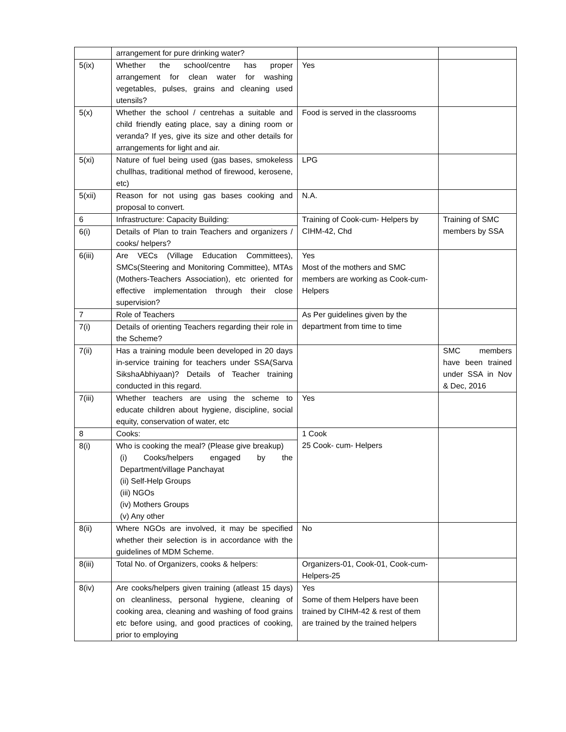| | arrangement for pure drinking water? | | |
| 5(ix) | Whether the school/centre has proper arrangement for clean water for washing vegetables, pulses, grains and cleaning used utensils? | Yes | |
| 5(x) | Whether the school / centrehas a suitable and child friendly eating place, say a dining room or veranda? If yes, give its size and other details for arrangements for light and air. | Food is served in the classrooms | |
| 5(xi) | Nature of fuel being used (gas bases, smokeless chullhas, traditional method of firewood, kerosene, etc) | LPG | |
| 5(xii) | Reason for not using gas bases cooking and proposal to convert. | N.A. | |
| 6 | Infrastructure: Capacity Building: | Training of Cook-cum- Helpers by CIHM-42, Chd | Training of SMC members by SSA |
| 6(i) | Details of Plan to train Teachers and organizers / cooks/ helpers? | | |
| 6(iii) | Are VECs (Village Education Committees), SMCs(Steering and Monitoring Committee), MTAs (Mothers-Teachers Association), etc oriented for effective implementation through their close supervision? | Yes Most of the mothers and SMC members are working as Cook-cum- Helpers | |
| 7 | Role of Teachers | As Per guidelines given by the department from time to time | |
| 7(i) | Details of orienting Teachers regarding their role in the Scheme? | | |
| 7(ii) | Has a training module been developed in 20 days in-service training for teachers under SSA(Sarva SikshaAbhiyaan)? Details of Teacher training conducted in this regard. | | SMC members have been trained under SSA in Nov & Dec, 2016 |
| 7(iii) | Whether teachers are using the scheme to educate children about hygiene, discipline, social equity, conservation of water, etc | Yes | |
| 8 | Cooks: | 1 Cook 25 Cook- cum- Helpers | |
| 8(i) | Who is cooking the meal? (Please give breakup) (i) Cooks/helpers engaged by the Department/village Panchayat (ii) Self-Help Groups (iii) NGOs (iv) Mothers Groups (v) Any other | | |
| 8(ii) | Where NGOs are involved, it may be specified whether their selection is in accordance with the guidelines of MDM Scheme. | No | |
| 8(iii) | Total No. of Organizers, cooks & helpers: | Organizers-01, Cook-01, Cook-cum-Helpers-25 | |
| 8(iv) | Are cooks/helpers given training (atleast 15 days) on cleanliness, personal hygiene, cleaning of cooking area, cleaning and washing of food grains etc before using, and good practices of cooking, prior to employing | Yes Some of them Helpers have been trained by CIHM-42 & rest of them are trained by the trained helpers | |